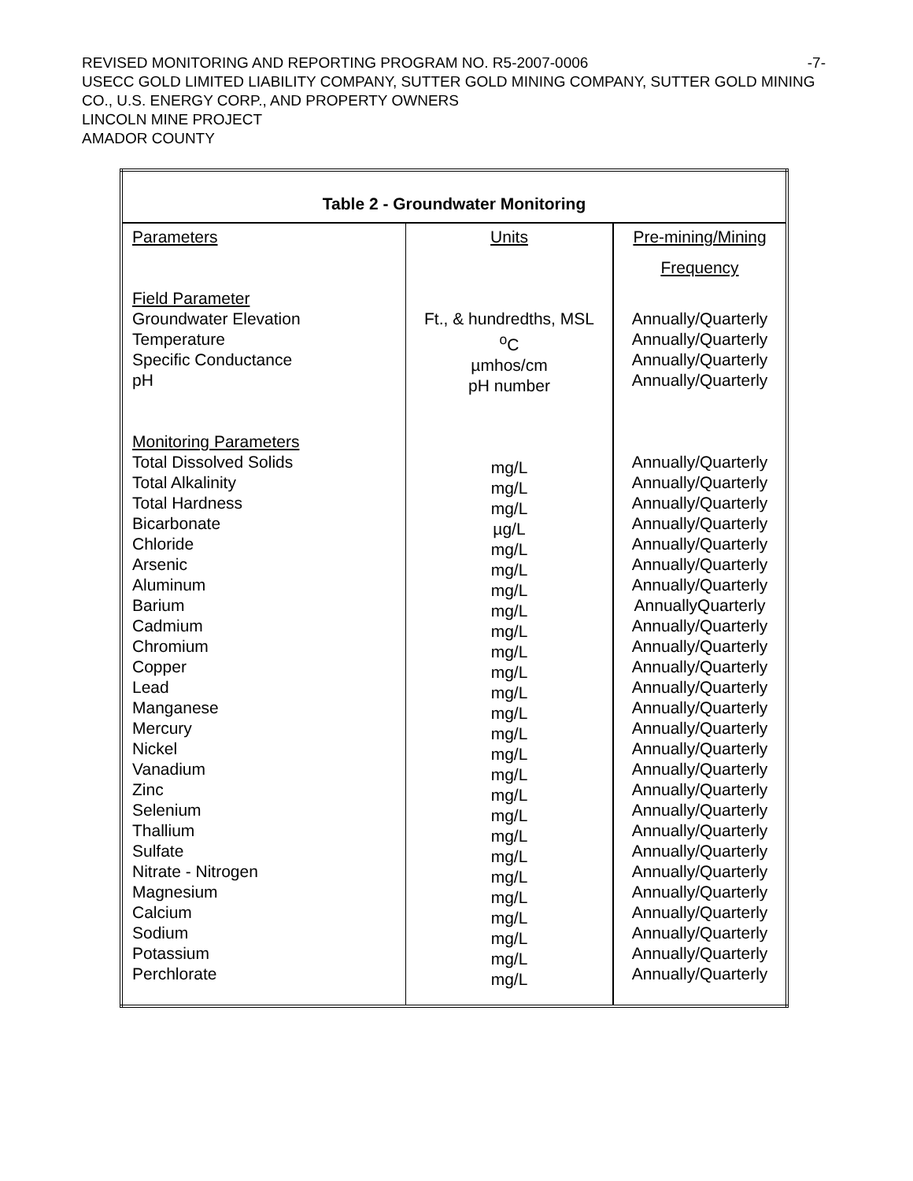-7- REVISED MONITORING AND REPORTING PROGRAM NO. R5-2007-0006
USECC GOLD LIMITED LIABILITY COMPANY, SUTTER GOLD MINING COMPANY, SUTTER GOLD MINING CO., U.S. ENERGY CORP., AND PROPERTY OWNERS
LINCOLN MINE PROJECT
AMADOR COUNTY
| Table 2 - Groundwater Monitoring | | |
| --- | --- | --- |
| Parameters | Units | Pre-mining/Mining Frequency |
| Field Parameter Groundwater Elevation Temperature Specific Conductance pH Monitoring Parameters Total Dissolved Solids Total Alkalinity Total Hardness Bicarbonate Chloride Arsenic Aluminum Barium Cadmium Chromium Copper Lead Manganese Mercury Nickel Vanadium Zinc Selenium Thallium Sulfate Nitrate - Nitrogen Magnesium Calcium Sodium Potassium Perchlorate | Ft., & hundredths, MSL <sup>o</sup> C µmhos/cm pH number mg/L mg/L mg/L µg/L mg/L mg/L mg/L mg/L mg/L mg/L mg/L mg/L mg/L mg/L mg/L mg/L mg/L mg/L mg/L mg/L mg/L mg/L mg/L mg/L mg/L mg/L | Annually/Quarterly Annually/Quarterly Annually/Quarterly Annually/Quarterly Annually/Quarterly Annually/Quarterly Annually/Quarterly Annually/Quarterly Annually/Quarterly Annually/Quarterly Annually/Quarterly AnnuallyQuarterly Annually/Quarterly Annually/Quarterly Annually/Quarterly Annually/Quarterly Annually/Quarterly Annually/Quarterly Annually/Quarterly Annually/Quarterly Annually/Quarterly Annually/Quarterly Annually/Quarterly Annually/Quarterly Annually/Quarterly Annually/Quarterly Annually/Quarterly Annually/Quarterly Annually/Quarterly Annually/Quarterly |